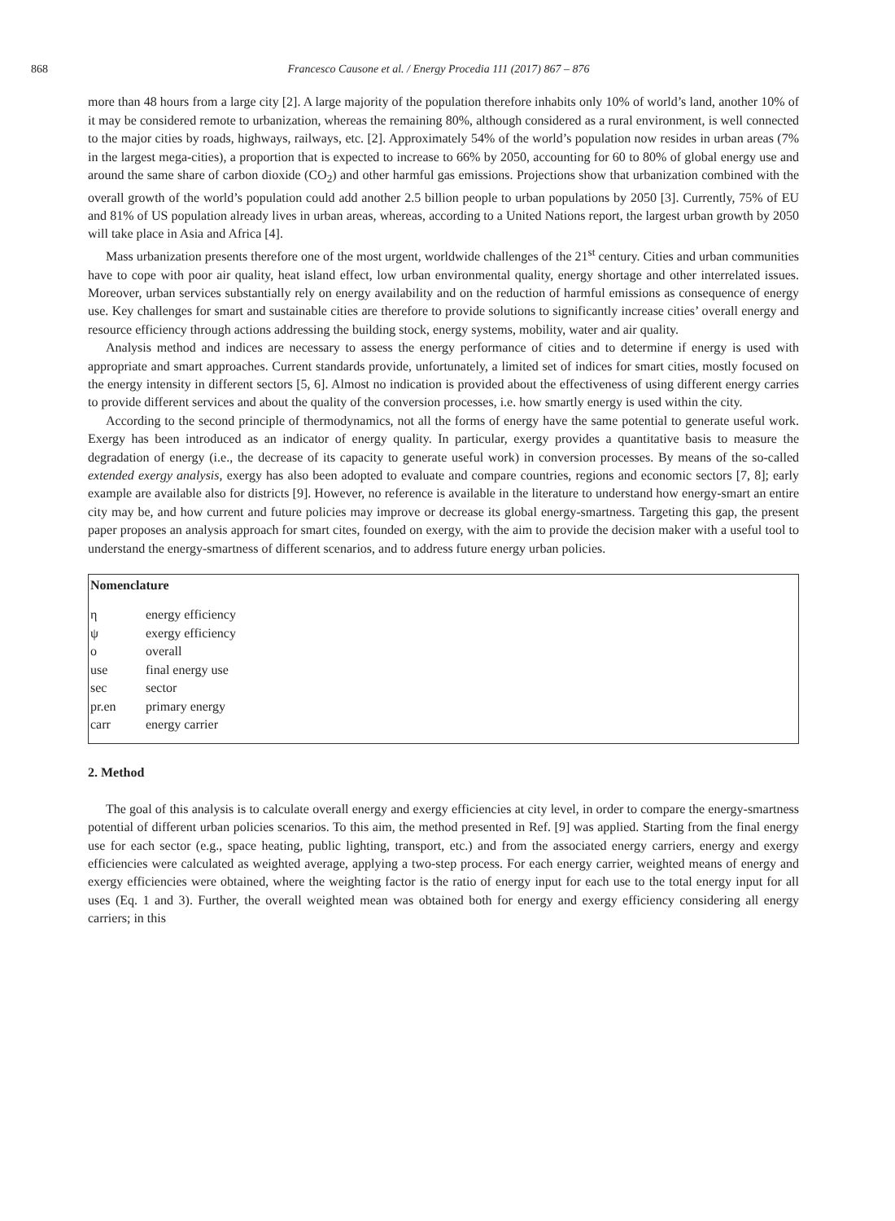868 Francesco Causone et al. / Energy Procedia 111 (2017) 867 – 876
more than 48 hours from a large city [2]. A large majority of the population therefore inhabits only 10% of world’s land, another 10% of it may be considered remote to urbanization, whereas the remaining 80%, although considered as a rural environment, is well connected to the major cities by roads, highways, railways, etc. [2]. Approximately 54% of the world’s population now resides in urban areas (7% in the largest mega-cities), a proportion that is expected to increase to 66% by 2050, accounting for 60 to 80% of global energy use and around the same share of carbon dioxide (CO<sub>2</sub>) and other harmful gas emissions. Projections show that urbanization combined with the overall growth of the world’s population could add another 2.5 billion people to urban populations by 2050 [3]. Currently, 75% of EU and 81% of US population already lives in urban areas, whereas, according to a United Nations report, the largest urban growth by 2050 will take place in Asia and Africa [4].
Mass urbanization presents therefore one of the most urgent, worldwide challenges of the 21<sup>st</sup> century. Cities and urban communities have to cope with poor air quality, heat island effect, low urban environmental quality, energy shortage and other interrelated issues. Moreover, urban services substantially rely on energy availability and on the reduction of harmful emissions as consequence of energy use. Key challenges for smart and sustainable cities are therefore to provide solutions to significantly increase cities’ overall energy and resource efficiency through actions addressing the building stock, energy systems, mobility, water and air quality.
Analysis method and indices are necessary to assess the energy performance of cities and to determine if energy is used with appropriate and smart approaches. Current standards provide, unfortunately, a limited set of indices for smart cities, mostly focused on the energy intensity in different sectors [5, 6]. Almost no indication is provided about the effectiveness of using different energy carries to provide different services and about the quality of the conversion processes, i.e. how smartly energy is used within the city.
According to the second principle of thermodynamics, not all the forms of energy have the same potential to generate useful work. Exergy has been introduced as an indicator of energy quality. In particular, exergy provides a quantitative basis to measure the degradation of energy (i.e., the decrease of its capacity to generate useful work) in conversion processes. By means of the so-called extended exergy analysis, exergy has also been adopted to evaluate and compare countries, regions and economic sectors [7, 8]; early example are available also for districts [9]. However, no reference is available in the literature to understand how energy-smart an entire city may be, and how current and future policies may improve or decrease its global energy-smartness. Targeting this gap, the present paper proposes an analysis approach for smart cites, founded on exergy, with the aim to provide the decision maker with a useful tool to understand the energy-smartness of different scenarios, and to address future energy urban policies.
Nomenclature
| η | energy efficiency |
| ψ | exergy efficiency |
| o | overall |
| use | final energy use |
| sec | sector |
| pr.en | primary energy |
| carr | energy carrier |
2. Method
The goal of this analysis is to calculate overall energy and exergy efficiencies at city level, in order to compare the energy-smartness potential of different urban policies scenarios. To this aim, the method presented in Ref. [9] was applied. Starting from the final energy use for each sector (e.g., space heating, public lighting, transport, etc.) and from the associated energy carriers, energy and exergy efficiencies were calculated as weighted average, applying a two-step process. For each energy carrier, weighted means of energy and exergy efficiencies were obtained, where the weighting factor is the ratio of energy input for each use to the total energy input for all uses (Eq. 1 and 3). Further, the overall weighted mean was obtained both for energy and exergy efficiency considering all energy carriers; in this